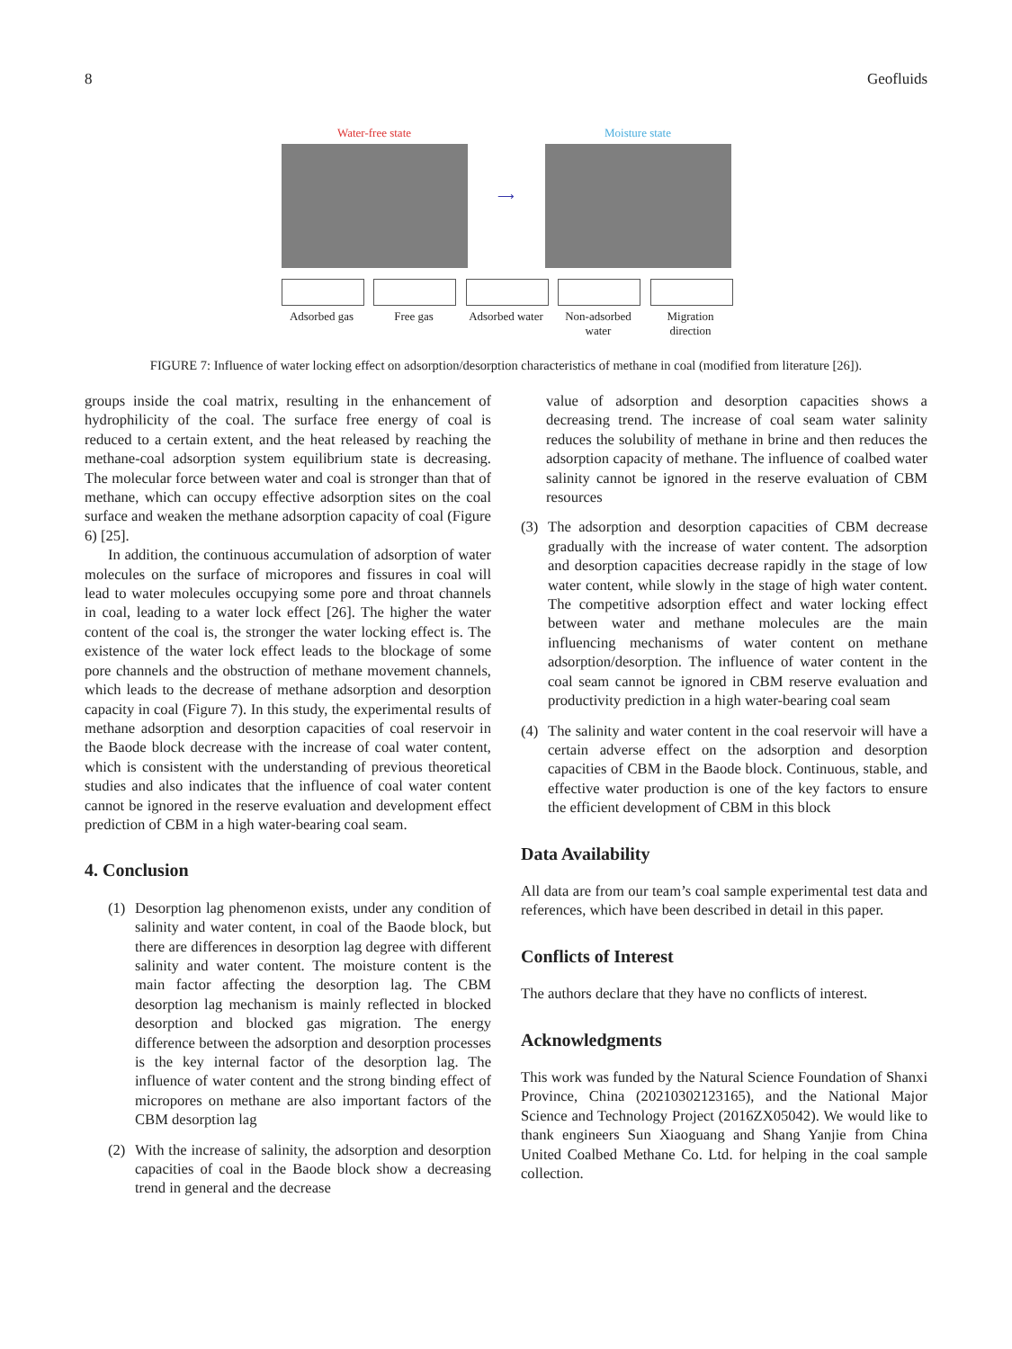8 Geofluids
Water-free state ⟶ Moisture state
Adsorbed gas
Free gas Adsorbed water
Non-adsorbed water
Migration direction
FIGURE 7: Influence of water locking effect on adsorption/desorption characteristics of methane in coal (modified from literature [26]).
groups inside the coal matrix, resulting in the enhancement of hydrophilicity of the coal. The surface free energy of coal is reduced to a certain extent, and the heat released by reaching the methane-coal adsorption system equilibrium state is decreasing. The molecular force between water and coal is stronger than that of methane, which can occupy effective adsorption sites on the coal surface and weaken the methane adsorption capacity of coal (Figure 6) [25].
In addition, the continuous accumulation of adsorption of water molecules on the surface of micropores and fissures in coal will lead to water molecules occupying some pore and throat channels in coal, leading to a water lock effect [26]. The higher the water content of the coal is, the stronger the water locking effect is. The existence of the water lock effect leads to the blockage of some pore channels and the obstruction of methane movement channels, which leads to the decrease of methane adsorption and desorption capacity in coal (Figure 7). In this study, the experimental results of methane adsorption and desorption capacities of coal reservoir in the Baode block decrease with the increase of coal water content, which is consistent with the understanding of previous theoretical studies and also indicates that the influence of coal water content cannot be ignored in the reserve evaluation and development effect prediction of CBM in a high water-bearing coal seam.
4. Conclusion
(1) Desorption lag phenomenon exists, under any condition of salinity and water content, in coal of the Baode block, but there are differences in desorption lag degree with different salinity and water content. The moisture content is the main factor affecting the desorption lag. The CBM desorption lag mechanism is mainly reflected in blocked desorption and blocked gas migration. The energy difference between the adsorption and desorption processes is the key internal factor of the desorption lag. The influence of water content and the strong binding effect of micropores on methane are also important factors of the CBM desorption lag
(2) With the increase of salinity, the adsorption and desorption capacities of coal in the Baode block show a decreasing trend in general and the decrease
value of adsorption and desorption capacities shows a decreasing trend. The increase of coal seam water salinity reduces the solubility of methane in brine and then reduces the adsorption capacity of methane. The influence of coalbed water salinity cannot be ignored in the reserve evaluation of CBM resources
(3) The adsorption and desorption capacities of CBM decrease gradually with the increase of water content. The adsorption and desorption capacities decrease rapidly in the stage of low water content, while slowly in the stage of high water content. The competitive adsorption effect and water locking effect between water and methane molecules are the main influencing mechanisms of water content on methane adsorption/desorption. The influence of water content in the coal seam cannot be ignored in CBM reserve evaluation and productivity prediction in a high water-bearing coal seam
(4) The salinity and water content in the coal reservoir will have a certain adverse effect on the adsorption and desorption capacities of CBM in the Baode block. Continuous, stable, and effective water production is one of the key factors to ensure the efficient development of CBM in this block
Data Availability
All data are from our team’s coal sample experimental test data and references, which have been described in detail in this paper.
Conflicts of Interest
The authors declare that they have no conflicts of interest.
Acknowledgments
This work was funded by the Natural Science Foundation of Shanxi Province, China (20210302123165), and the National Major Science and Technology Project (2016ZX05042). We would like to thank engineers Sun Xiaoguang and Shang Yanjie from China United Coalbed Methane Co. Ltd. for helping in the coal sample collection.